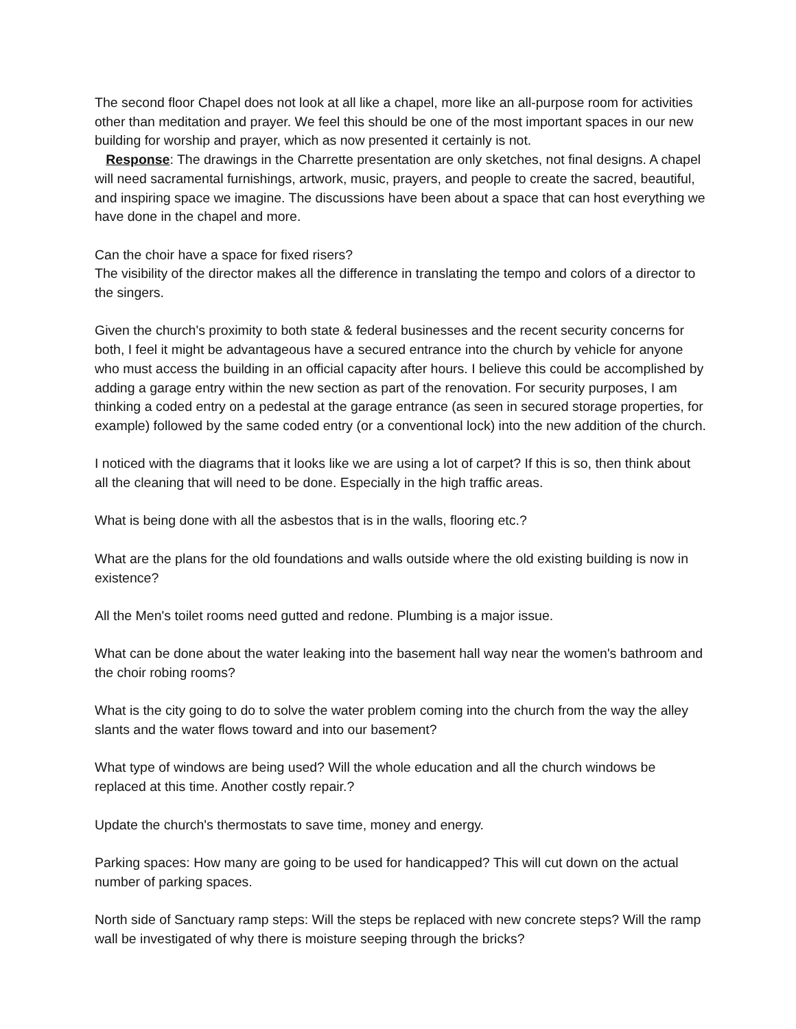The second floor Chapel does not look at all like a chapel, more like an all-purpose room for activities other than meditation and prayer. We feel this should be one of the most important spaces in our new building for worship and prayer, which as now presented it certainly is not.
Response: The drawings in the Charrette presentation are only sketches, not final designs. A chapel will need sacramental furnishings, artwork, music, prayers, and people to create the sacred, beautiful, and inspiring space we imagine. The discussions have been about a space that can host everything we have done in the chapel and more.
Can the choir have a space for fixed risers?
The visibility of the director makes all the difference in translating the tempo and colors of a director to the singers.
Given the church's proximity to both state & federal businesses and the recent security concerns for both, I feel it might be advantageous have a secured entrance into the church by vehicle for anyone who must access the building in an official capacity after hours. I believe this could be accomplished by adding a garage entry within the new section as part of the renovation. For security purposes, I am thinking a coded entry on a pedestal at the garage entrance (as seen in secured storage properties, for example) followed by the same coded entry (or a conventional lock) into the new addition of the church.
I noticed with the diagrams that it looks like we are using a lot of carpet? If this is so, then think about all the cleaning that will need to be done. Especially in the high traffic areas.
What is being done with all the asbestos that is in the walls, flooring etc.?
What are the plans for the old foundations and walls outside where the old existing building is now in existence?
All the Men's toilet rooms need gutted and redone. Plumbing is a major issue.
What can be done about the water leaking into the basement hall way near the women's bathroom and the choir robing rooms?
What is the city going to do to solve the water problem coming into the church from the way the alley slants and the water flows toward and into our basement?
What type of windows are being used? Will the whole education and all the church windows be replaced at this time. Another costly repair.?
Update the church's thermostats to save time, money and energy.
Parking spaces: How many are going to be used for handicapped? This will cut down on the actual number of parking spaces.
North side of Sanctuary ramp steps: Will the steps be replaced with new concrete steps? Will the ramp wall be investigated of why there is moisture seeping through the bricks?